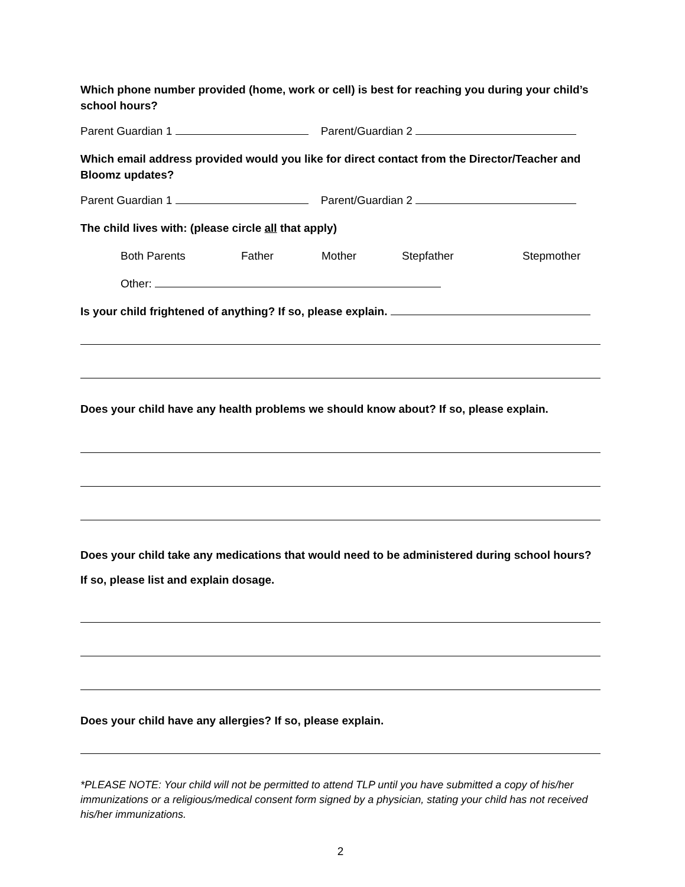Which phone number provided (home, work or cell) is best for reaching you during your child’s school hours?
Parent Guardian 1 Parent/Guardian 2
Which email address provided would you like for direct contact from the Director/Teacher and Bloomz updates?
Parent Guardian 1 Parent/Guardian 2
The child lives with: (please circle all that apply)
Both Parents Father Mother Stepfather Stepmother
Other:
Is your child frightened of anything? If so, please explain.
Does your child have any health problems we should know about? If so, please explain.
Does your child take any medications that would need to be administered during school hours? If so, please list and explain dosage.
Does your child have any allergies? If so, please explain.
*PLEASE NOTE: Your child will not be permitted to attend TLP until you have submitted a copy of his/her immunizations or a religious/medical consent form signed by a physician, stating your child has not received his/her immunizations.
2